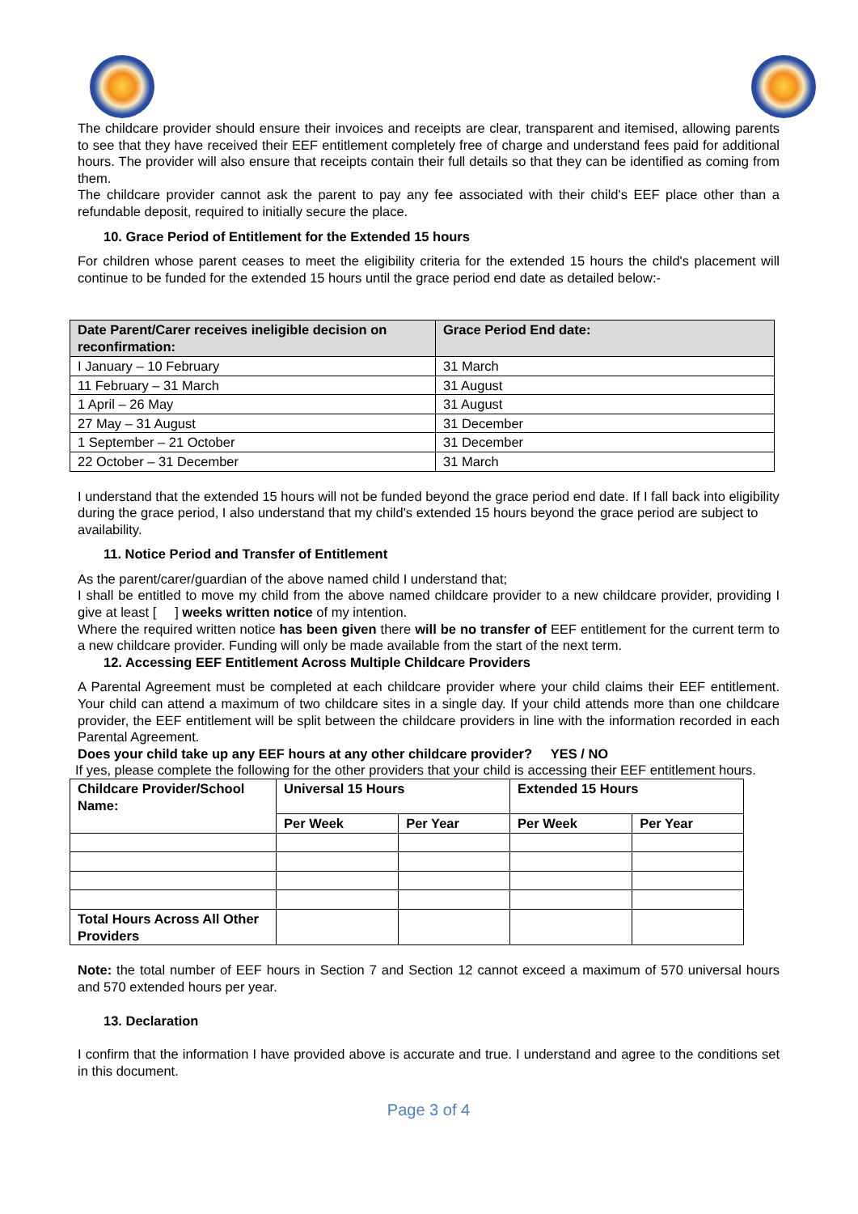The childcare provider should ensure their invoices and receipts are clear, transparent and itemised, allowing parents to see that they have received their EEF entitlement completely free of charge and understand fees paid for additional hours. The provider will also ensure that receipts contain their full details so that they can be identified as coming from them.
The childcare provider cannot ask the parent to pay any fee associated with their child's EEF place other than a refundable deposit, required to initially secure the place.
10. Grace Period of Entitlement for the Extended 15 hours
For children whose parent ceases to meet the eligibility criteria for the extended 15 hours the child's placement will continue to be funded for the extended 15 hours until the grace period end date as detailed below:-
| Date Parent/Carer receives ineligible decision on reconfirmation: | Grace Period End date: |
| --- | --- |
| I January – 10 February | 31 March |
| 11 February – 31 March | 31 August |
| 1 April – 26 May | 31 August |
| 27 May – 31 August | 31 December |
| 1 September – 21 October | 31 December |
| 22 October – 31 December | 31 March |
I understand that the extended 15 hours will not be funded beyond the grace period end date. If I fall back into eligibility during the grace period, I also understand that my child's extended 15 hours beyond the grace period are subject to availability.
11. Notice Period and Transfer of Entitlement
As the parent/carer/guardian of the above named child I understand that;
I shall be entitled to move my child from the above named childcare provider to a new childcare provider, providing I give at least [ ] weeks written notice of my intention.
Where the required written notice has been given there will be no transfer of EEF entitlement for the current term to a new childcare provider. Funding will only be made available from the start of the next term.
12. Accessing EEF Entitlement Across Multiple Childcare Providers
A Parental Agreement must be completed at each childcare provider where your child claims their EEF entitlement. Your child can attend a maximum of two childcare sites in a single day. If your child attends more than one childcare provider, the EEF entitlement will be split between the childcare providers in line with the information recorded in each Parental Agreement.
Does your child take up any EEF hours at any other childcare provider? YES / NO
If yes, please complete the following for the other providers that your child is accessing their EEF entitlement hours.
| Childcare Provider/School Name: | Universal 15 Hours | | Extended 15 Hours | |
| --- | --- | --- | --- | --- |
| | Per Week | Per Year | Per Week | Per Year |
| Total Hours Across All Other Providers | | | | |
Note: the total number of EEF hours in Section 7 and Section 12 cannot exceed a maximum of 570 universal hours and 570 extended hours per year.
13. Declaration
I confirm that the information I have provided above is accurate and true. I understand and agree to the conditions set in this document.
Page 3 of 4